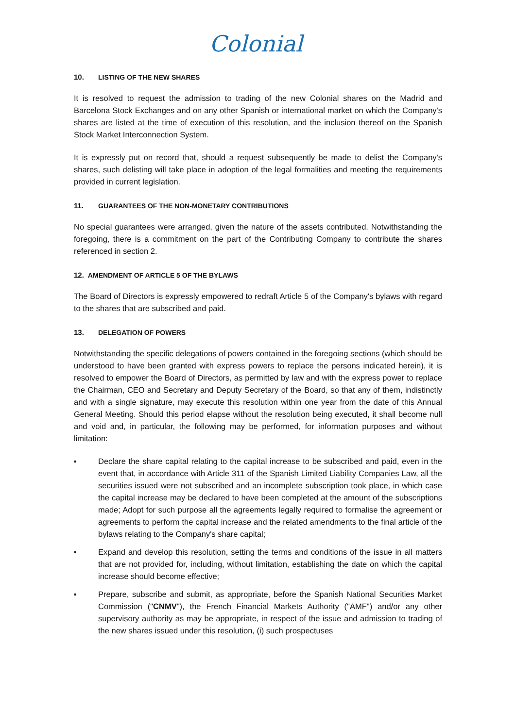Colonial
10. LISTING OF THE NEW SHARES
It is resolved to request the admission to trading of the new Colonial shares on the Madrid and Barcelona Stock Exchanges and on any other Spanish or international market on which the Company's shares are listed at the time of execution of this resolution, and the inclusion thereof on the Spanish Stock Market Interconnection System.
It is expressly put on record that, should a request subsequently be made to delist the Company's shares, such delisting will take place in adoption of the legal formalities and meeting the requirements provided in current legislation.
11. GUARANTEES OF THE NON-MONETARY CONTRIBUTIONS
No special guarantees were arranged, given the nature of the assets contributed. Notwithstanding the foregoing, there is a commitment on the part of the Contributing Company to contribute the shares referenced in section 2.
12. AMENDMENT OF ARTICLE 5 OF THE BYLAWS
The Board of Directors is expressly empowered to redraft Article 5 of the Company's bylaws with regard to the shares that are subscribed and paid.
13. DELEGATION OF POWERS
Notwithstanding the specific delegations of powers contained in the foregoing sections (which should be understood to have been granted with express powers to replace the persons indicated herein), it is resolved to empower the Board of Directors, as permitted by law and with the express power to replace the Chairman, CEO and Secretary and Deputy Secretary of the Board, so that any of them, indistinctly and with a single signature, may execute this resolution within one year from the date of this Annual General Meeting. Should this period elapse without the resolution being executed, it shall become null and void and, in particular, the following may be performed, for information purposes and without limitation:
▪ Declare the share capital relating to the capital increase to be subscribed and paid, even in the event that, in accordance with Article 311 of the Spanish Limited Liability Companies Law, all the securities issued were not subscribed and an incomplete subscription took place, in which case the capital increase may be declared to have been completed at the amount of the subscriptions made; Adopt for such purpose all the agreements legally required to formalise the agreement or agreements to perform the capital increase and the related amendments to the final article of the bylaws relating to the Company's share capital;
▪ Expand and develop this resolution, setting the terms and conditions of the issue in all matters that are not provided for, including, without limitation, establishing the date on which the capital increase should become effective;
▪ Prepare, subscribe and submit, as appropriate, before the Spanish National Securities Market Commission ("CNMV"), the French Financial Markets Authority ("AMF") and/or any other supervisory authority as may be appropriate, in respect of the issue and admission to trading of the new shares issued under this resolution, (i) such prospectuses